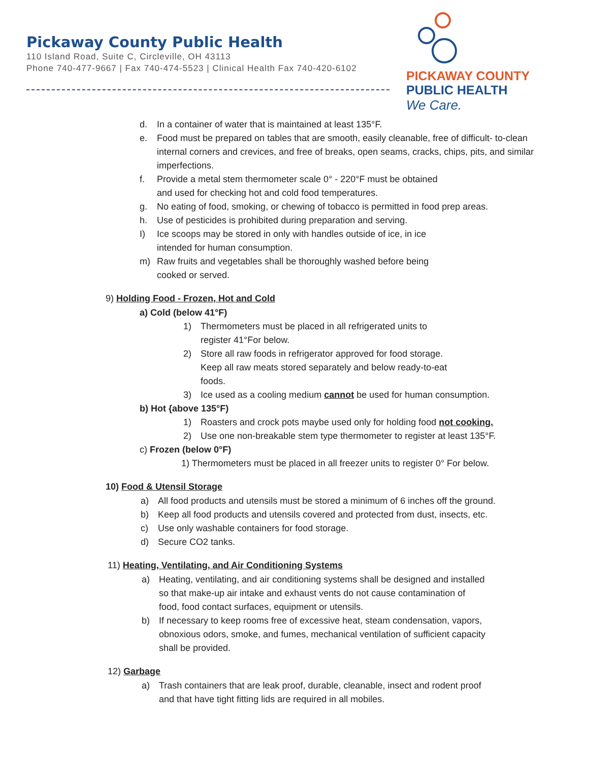Pickaway County Public Health
110 Island Road, Suite C, Circleville, OH 43113
Phone 740-477-9667 | Fax 740-474-5523 | Clinical Health Fax 740-420-6102
PICKAWAY COUNTY
PUBLIC HEALTH
We Care.
d. In a container of water that is maintained at least 135°F.
e. Food must be prepared on tables that are smooth, easily cleanable, free of difficult- to-clean internal corners and crevices, and free of breaks, open seams, cracks, chips, pits, and similar imperfections.
f. Provide a metal stem thermometer scale 0° - 220°F must be obtained
and used for checking hot and cold food temperatures.
g. No eating of food, smoking, or chewing of tobacco is permitted in food prep areas.
h. Use of pesticides is prohibited during preparation and serving.
I) Ice scoops may be stored in only with handles outside of ice, in ice
intended for human consumption.
m) Raw fruits and vegetables shall be thoroughly washed before being
cooked or served.
9) Holding Food - Frozen, Hot and Cold
a) Cold (below 41°F)
1) Thermometers must be placed in all refrigerated units to
register 41°For below.
2) Store all raw foods in refrigerator approved for food storage.
Keep all raw meats stored separately and below ready-to-eat
foods.
3) Ice used as a cooling medium cannot be used for human consumption.
b) Hot {above 135°F)
1) Roasters and crock pots maybe used only for holding food not cooking.
2) Use one non-breakable stem type thermometer to register at least 135°F.
c) Frozen (below 0°F)
1) Thermometers must be placed in all freezer units to register 0° For below.
10) Food & Utensil Storage
a) All food products and utensils must be stored a minimum of 6 inches off the ground.
b) Keep all food products and utensils covered and protected from dust, insects, etc.
c) Use only washable containers for food storage.
d) Secure CO2 tanks.
11) Heating, Ventilating, and Air Conditioning Systems
a) Heating, ventilating, and air conditioning systems shall be designed and installed so that make-up air intake and exhaust vents do not cause contamination of food, food contact surfaces, equipment or utensils.
b) If necessary to keep rooms free of excessive heat, steam condensation, vapors, obnoxious odors, smoke, and fumes, mechanical ventilation of sufficient capacity shall be provided.
12) Garbage
a) Trash containers that are leak proof, durable, cleanable, insect and rodent proof and that have tight fitting lids are required in all mobiles.